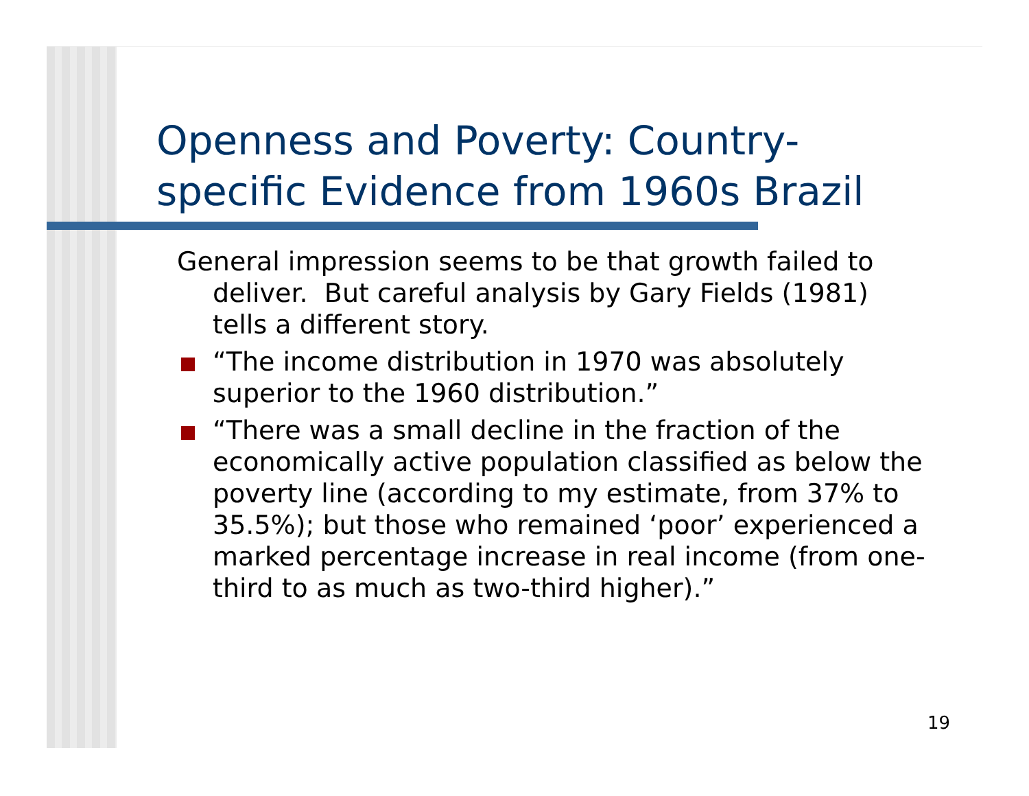Openness and Poverty: Country-
specific Evidence from 1960s Brazil
General impression seems to be that growth failed to deliver. But careful analysis by Gary Fields (1981) tells a different story.
“The income distribution in 1970 was absolutely superior to the 1960 distribution.”
“There was a small decline in the fraction of the economically active population classified as below the poverty line (according to my estimate, from 37% to 35.5%); but those who remained ‘poor’ experienced a marked percentage increase in real income (from one-third to as much as two-third higher).”
19